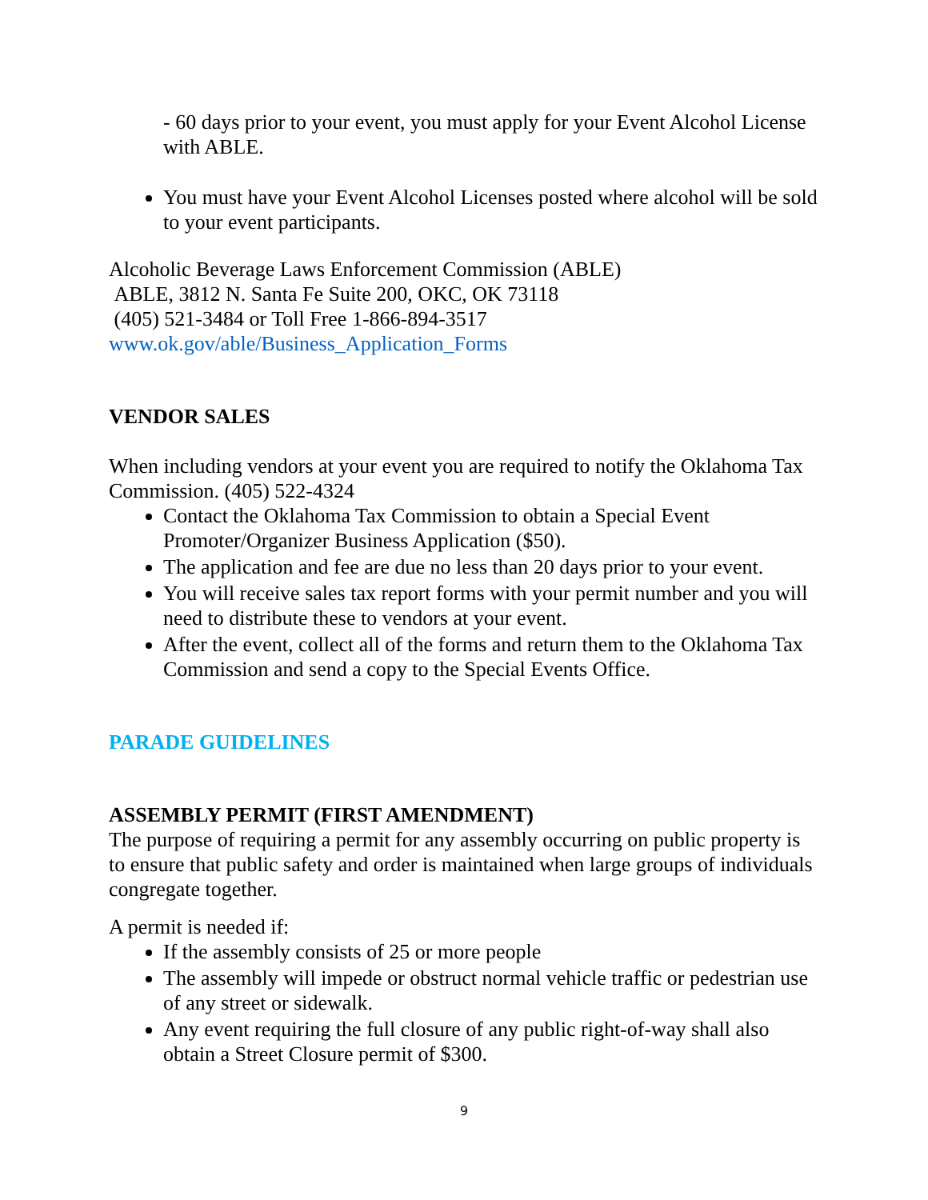- 60 days prior to your event, you must apply for your Event Alcohol License with ABLE.
You must have your Event Alcohol Licenses posted where alcohol will be sold to your event participants.
Alcoholic Beverage Laws Enforcement Commission (ABLE)
ABLE, 3812 N. Santa Fe Suite 200, OKC, OK 73118
(405) 521-3484 or Toll Free 1-866-894-3517
www.ok.gov/able/Business_Application_Forms
VENDOR SALES
When including vendors at your event you are required to notify the Oklahoma Tax Commission. (405) 522-4324
Contact the Oklahoma Tax Commission to obtain a Special Event Promoter/Organizer Business Application ($50).
The application and fee are due no less than 20 days prior to your event.
You will receive sales tax report forms with your permit number and you will need to distribute these to vendors at your event.
After the event, collect all of the forms and return them to the Oklahoma Tax Commission and send a copy to the Special Events Office.
PARADE GUIDELINES
ASSEMBLY PERMIT (FIRST AMENDMENT)
The purpose of requiring a permit for any assembly occurring on public property is to ensure that public safety and order is maintained when large groups of individuals congregate together.
A permit is needed if:
If the assembly consists of 25 or more people
The assembly will impede or obstruct normal vehicle traffic or pedestrian use of any street or sidewalk.
Any event requiring the full closure of any public right-of-way shall also obtain a Street Closure permit of $300.
9